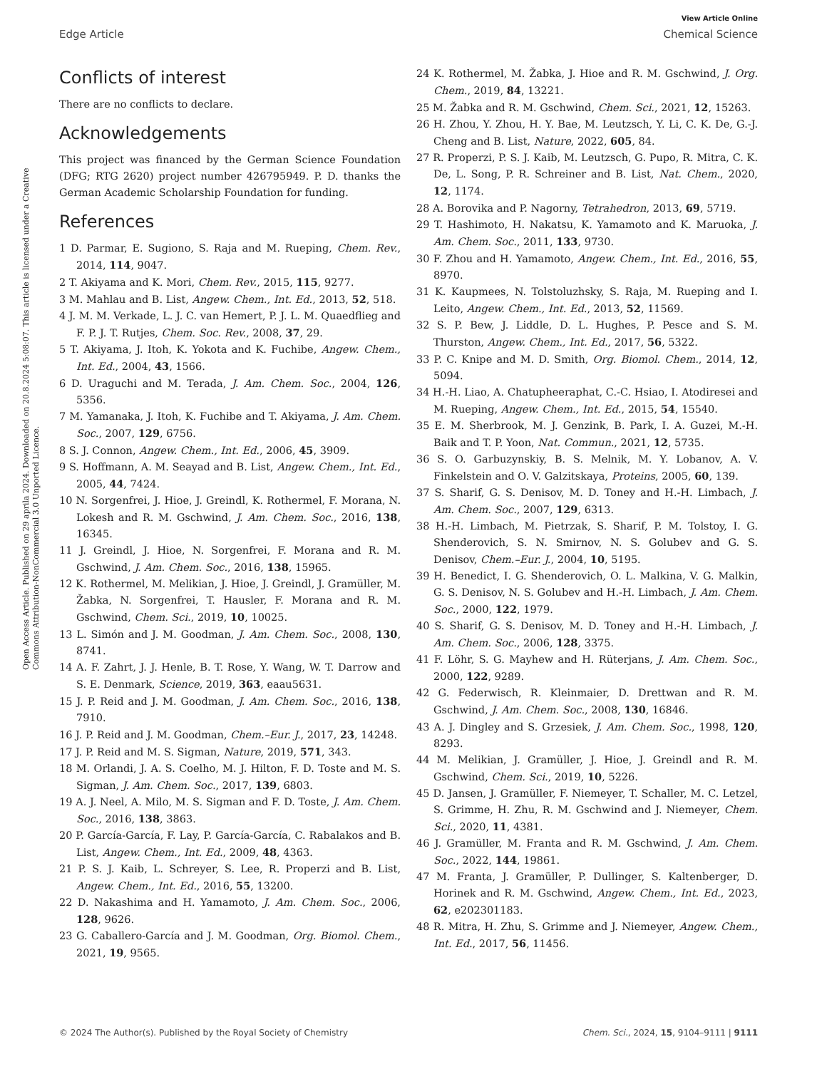View Article Online
Edge Article Chemical Science
Open Access Article. Published on 29 aprila 2024. Downloaded on 20.8.2024 5:08:07. This article is licensed under a Creative Commons Attribution-NonCommercial 3.0 Unported Licence.
Conflicts of interest
There are no conflicts to declare.
Acknowledgements
This project was financed by the German Science Foundation (DFG; RTG 2620) project number 426795949. P. D. thanks the German Academic Scholarship Foundation for funding.
References
1 D. Parmar, E. Sugiono, S. Raja and M. Rueping, Chem. Rev., 2014, 114, 9047.
2 T. Akiyama and K. Mori, Chem. Rev., 2015, 115, 9277.
3 M. Mahlau and B. List, Angew. Chem., Int. Ed., 2013, 52, 518.
4 J. M. M. Verkade, L. J. C. van Hemert, P. J. L. M. Quaedflieg and F. P. J. T. Rutjes, Chem. Soc. Rev., 2008, 37, 29.
5 T. Akiyama, J. Itoh, K. Yokota and K. Fuchibe, Angew. Chem., Int. Ed., 2004, 43, 1566.
6 D. Uraguchi and M. Terada, J. Am. Chem. Soc., 2004, 126, 5356.
7 M. Yamanaka, J. Itoh, K. Fuchibe and T. Akiyama, J. Am. Chem. Soc., 2007, 129, 6756.
8 S. J. Connon, Angew. Chem., Int. Ed., 2006, 45, 3909.
9 S. Hoffmann, A. M. Seayad and B. List, Angew. Chem., Int. Ed., 2005, 44, 7424.
10 N. Sorgenfrei, J. Hioe, J. Greindl, K. Rothermel, F. Morana, N. Lokesh and R. M. Gschwind, J. Am. Chem. Soc., 2016, 138, 16345.
11 J. Greindl, J. Hioe, N. Sorgenfrei, F. Morana and R. M. Gschwind, J. Am. Chem. Soc., 2016, 138, 15965.
12 K. Rothermel, M. Melikian, J. Hioe, J. Greindl, J. Gramüller, M. Žabka, N. Sorgenfrei, T. Hausler, F. Morana and R. M. Gschwind, Chem. Sci., 2019, 10, 10025.
13 L. Simón and J. M. Goodman, J. Am. Chem. Soc., 2008, 130, 8741.
14 A. F. Zahrt, J. J. Henle, B. T. Rose, Y. Wang, W. T. Darrow and S. E. Denmark, Science, 2019, 363, eaau5631.
15 J. P. Reid and J. M. Goodman, J. Am. Chem. Soc., 2016, 138, 7910.
16 J. P. Reid and J. M. Goodman, Chem.–Eur. J., 2017, 23, 14248.
17 J. P. Reid and M. S. Sigman, Nature, 2019, 571, 343.
18 M. Orlandi, J. A. S. Coelho, M. J. Hilton, F. D. Toste and M. S. Sigman, J. Am. Chem. Soc., 2017, 139, 6803.
19 A. J. Neel, A. Milo, M. S. Sigman and F. D. Toste, J. Am. Chem. Soc., 2016, 138, 3863.
20 P. García-García, F. Lay, P. García-García, C. Rabalakos and B. List, Angew. Chem., Int. Ed., 2009, 48, 4363.
21 P. S. J. Kaib, L. Schreyer, S. Lee, R. Properzi and B. List, Angew. Chem., Int. Ed., 2016, 55, 13200.
22 D. Nakashima and H. Yamamoto, J. Am. Chem. Soc., 2006, 128, 9626.
23 G. Caballero-García and J. M. Goodman, Org. Biomol. Chem., 2021, 19, 9565.
24 K. Rothermel, M. Žabka, J. Hioe and R. M. Gschwind, J. Org. Chem., 2019, 84, 13221.
25 M. Žabka and R. M. Gschwind, Chem. Sci., 2021, 12, 15263.
26 H. Zhou, Y. Zhou, H. Y. Bae, M. Leutzsch, Y. Li, C. K. De, G.-J. Cheng and B. List, Nature, 2022, 605, 84.
27 R. Properzi, P. S. J. Kaib, M. Leutzsch, G. Pupo, R. Mitra, C. K. De, L. Song, P. R. Schreiner and B. List, Nat. Chem., 2020, 12, 1174.
28 A. Borovika and P. Nagorny, Tetrahedron, 2013, 69, 5719.
29 T. Hashimoto, H. Nakatsu, K. Yamamoto and K. Maruoka, J. Am. Chem. Soc., 2011, 133, 9730.
30 F. Zhou and H. Yamamoto, Angew. Chem., Int. Ed., 2016, 55, 8970.
31 K. Kaupmees, N. Tolstoluzhsky, S. Raja, M. Rueping and I. Leito, Angew. Chem., Int. Ed., 2013, 52, 11569.
32 S. P. Bew, J. Liddle, D. L. Hughes, P. Pesce and S. M. Thurston, Angew. Chem., Int. Ed., 2017, 56, 5322.
33 P. C. Knipe and M. D. Smith, Org. Biomol. Chem., 2014, 12, 5094.
34 H.-H. Liao, A. Chatupheeraphat, C.-C. Hsiao, I. Atodiresei and M. Rueping, Angew. Chem., Int. Ed., 2015, 54, 15540.
35 E. M. Sherbrook, M. J. Genzink, B. Park, I. A. Guzei, M.-H. Baik and T. P. Yoon, Nat. Commun., 2021, 12, 5735.
36 S. O. Garbuzynskiy, B. S. Melnik, M. Y. Lobanov, A. V. Finkelstein and O. V. Galzitskaya, Proteins, 2005, 60, 139.
37 S. Sharif, G. S. Denisov, M. D. Toney and H.-H. Limbach, J. Am. Chem. Soc., 2007, 129, 6313.
38 H.-H. Limbach, M. Pietrzak, S. Sharif, P. M. Tolstoy, I. G. Shenderovich, S. N. Smirnov, N. S. Golubev and G. S. Denisov, Chem.–Eur. J., 2004, 10, 5195.
39 H. Benedict, I. G. Shenderovich, O. L. Malkina, V. G. Malkin, G. S. Denisov, N. S. Golubev and H.-H. Limbach, J. Am. Chem. Soc., 2000, 122, 1979.
40 S. Sharif, G. S. Denisov, M. D. Toney and H.-H. Limbach, J. Am. Chem. Soc., 2006, 128, 3375.
41 F. Löhr, S. G. Mayhew and H. Rüterjans, J. Am. Chem. Soc., 2000, 122, 9289.
42 G. Federwisch, R. Kleinmaier, D. Drettwan and R. M. Gschwind, J. Am. Chem. Soc., 2008, 130, 16846.
43 A. J. Dingley and S. Grzesiek, J. Am. Chem. Soc., 1998, 120, 8293.
44 M. Melikian, J. Gramüller, J. Hioe, J. Greindl and R. M. Gschwind, Chem. Sci., 2019, 10, 5226.
45 D. Jansen, J. Gramüller, F. Niemeyer, T. Schaller, M. C. Letzel, S. Grimme, H. Zhu, R. M. Gschwind and J. Niemeyer, Chem. Sci., 2020, 11, 4381.
46 J. Gramüller, M. Franta and R. M. Gschwind, J. Am. Chem. Soc., 2022, 144, 19861.
47 M. Franta, J. Gramüller, P. Dullinger, S. Kaltenberger, D. Horinek and R. M. Gschwind, Angew. Chem., Int. Ed., 2023, 62, e202301183.
48 R. Mitra, H. Zhu, S. Grimme and J. Niemeyer, Angew. Chem., Int. Ed., 2017, 56, 11456.
© 2024 The Author(s). Published by the Royal Society of Chemistry Chem. Sci., 2024, 15, 9104–9111 | 9111